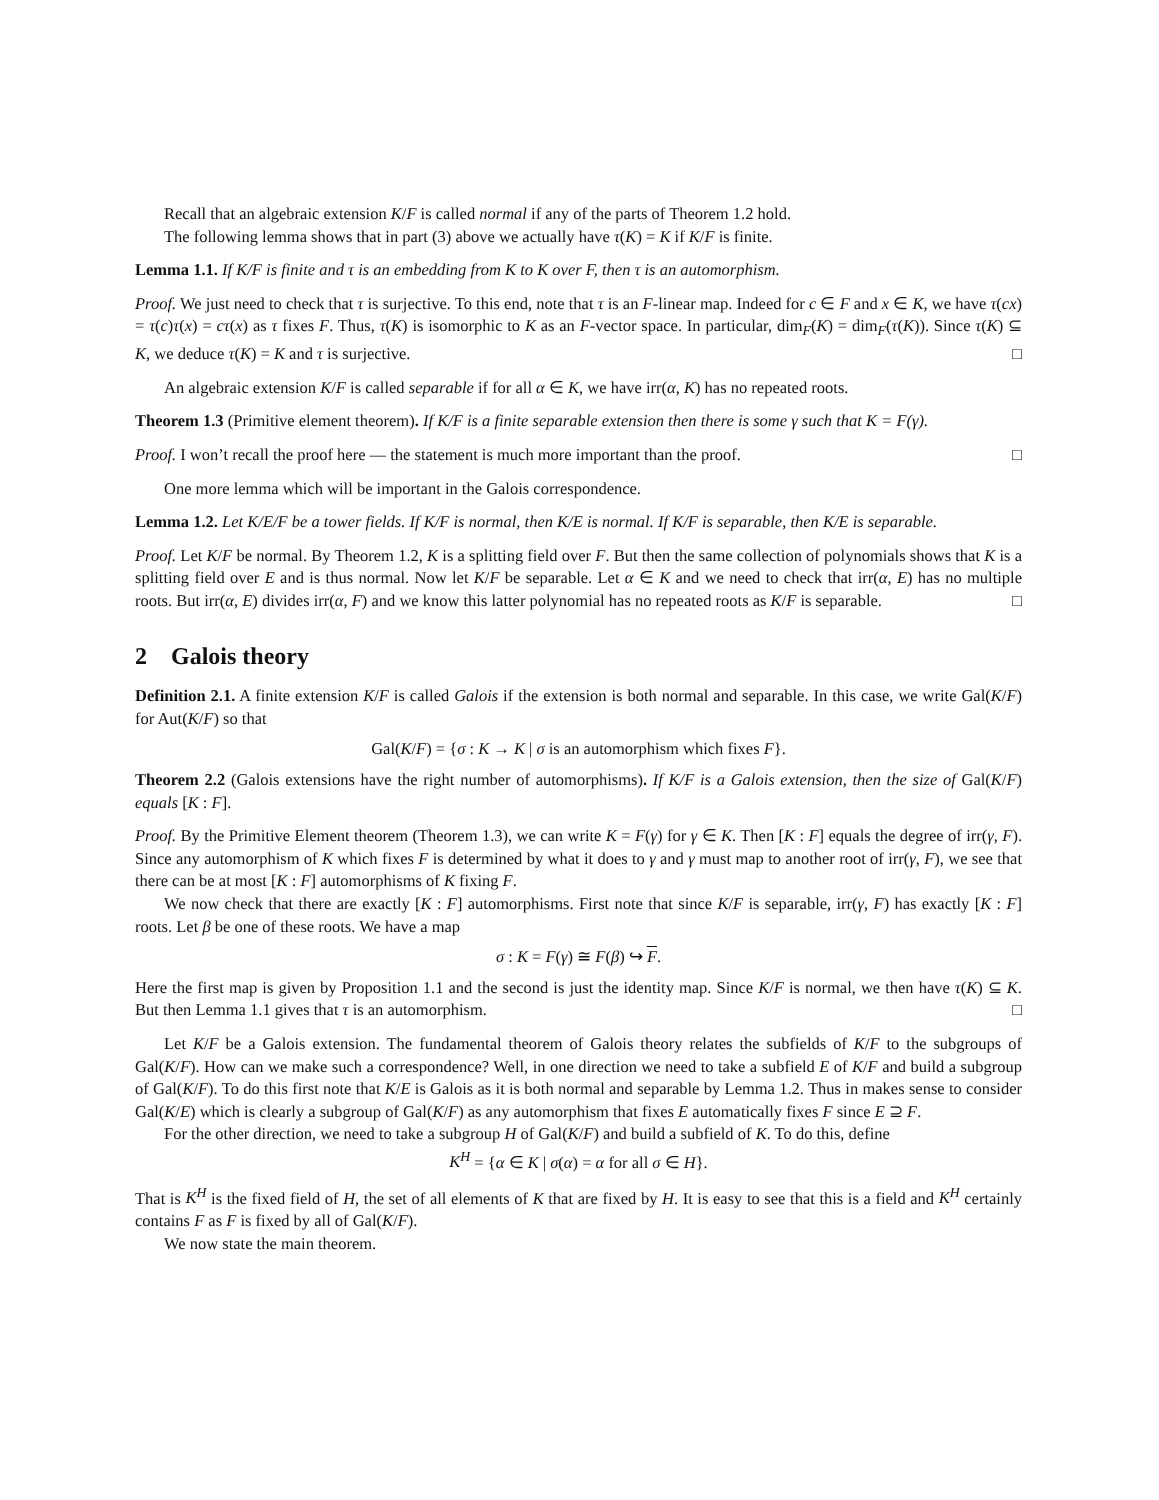Recall that an algebraic extension K/F is called normal if any of the parts of Theorem 1.2 hold.
The following lemma shows that in part (3) above we actually have τ(K) = K if K/F is finite.
Lemma 1.1. If K/F is finite and τ is an embedding from K to K over F, then τ is an automorphism.
Proof. We just need to check that τ is surjective. To this end, note that τ is an F-linear map. Indeed for c ∈ F and x ∈ K, we have τ(cx) = τ(c)τ(x) = cτ(x) as τ fixes F. Thus, τ(K) is isomorphic to K as an F-vector space. In particular, dim<sub>F</sub>(K) = dim<sub>F</sub>(τ(K)). Since τ(K) ⊆ K, we deduce τ(K) = K and τ is surjective. □
An algebraic extension K/F is called separable if for all α ∈ K, we have irr(α, K) has no repeated roots.
Theorem 1.3 (Primitive element theorem). If K/F is a finite separable extension then there is some γ such that K = F(γ).
Proof. I won’t recall the proof here — the statement is much more important than the proof. □
One more lemma which will be important in the Galois correspondence.
Lemma 1.2. Let K/E/F be a tower fields. If K/F is normal, then K/E is normal. If K/F is separable, then K/E is separable.
Proof. Let K/F be normal. By Theorem 1.2, K is a splitting field over F. But then the same collection of polynomials shows that K is a splitting field over E and is thus normal. Now let K/F be separable. Let α ∈ K and we need to check that irr(α, E) has no multiple roots. But irr(α, E) divides irr(α, F) and we know this latter polynomial has no repeated roots as K/F is separable. □
2 Galois theory
Definition 2.1. A finite extension K/F is called Galois if the extension is both normal and separable. In this case, we write Gal(K/F) for Aut(K/F) so that
Gal(K/F) = {σ : K → K | σ is an automorphism which fixes F}.
Theorem 2.2 (Galois extensions have the right number of automorphisms). If K/F is a Galois extension, then the size of Gal(K/F) equals [K : F].
Proof. By the Primitive Element theorem (Theorem 1.3), we can write K = F(γ) for γ ∈ K. Then [K : F] equals the degree of irr(γ, F). Since any automorphism of K which fixes F is determined by what it does to γ and γ must map to another root of irr(γ, F), we see that there can be at most [K : F] automorphisms of K fixing F.
We now check that there are exactly [K : F] automorphisms. First note that since K/F is separable, irr(γ, F) has exactly [K : F] roots. Let β be one of these roots. We have a map
σ : K = F(γ) ≅ F(β) ↪ F.
Here the first map is given by Proposition 1.1 and the second is just the identity map. Since K/F is normal, we then have τ(K) ⊆ K. But then Lemma 1.1 gives that τ is an automorphism. □
Let K/F be a Galois extension. The fundamental theorem of Galois theory relates the subfields of K/F to the subgroups of Gal(K/F). How can we make such a correspondence? Well, in one direction we need to take a subfield E of K/F and build a subgroup of Gal(K/F). To do this first note that K/E is Galois as it is both normal and separable by Lemma 1.2. Thus in makes sense to consider Gal(K/E) which is clearly a subgroup of Gal(K/F) as any automorphism that fixes E automatically fixes F since E ⊇ F.
For the other direction, we need to take a subgroup H of Gal(K/F) and build a subfield of K. To do this, define
K<sup>H</sup> = {α ∈ K | σ(α) = α for all σ ∈ H}.
That is K<sup>H</sup> is the fixed field of H, the set of all elements of K that are fixed by H. It is easy to see that this is a field and K<sup>H</sup> certainly contains F as F is fixed by all of Gal(K/F).
We now state the main theorem.